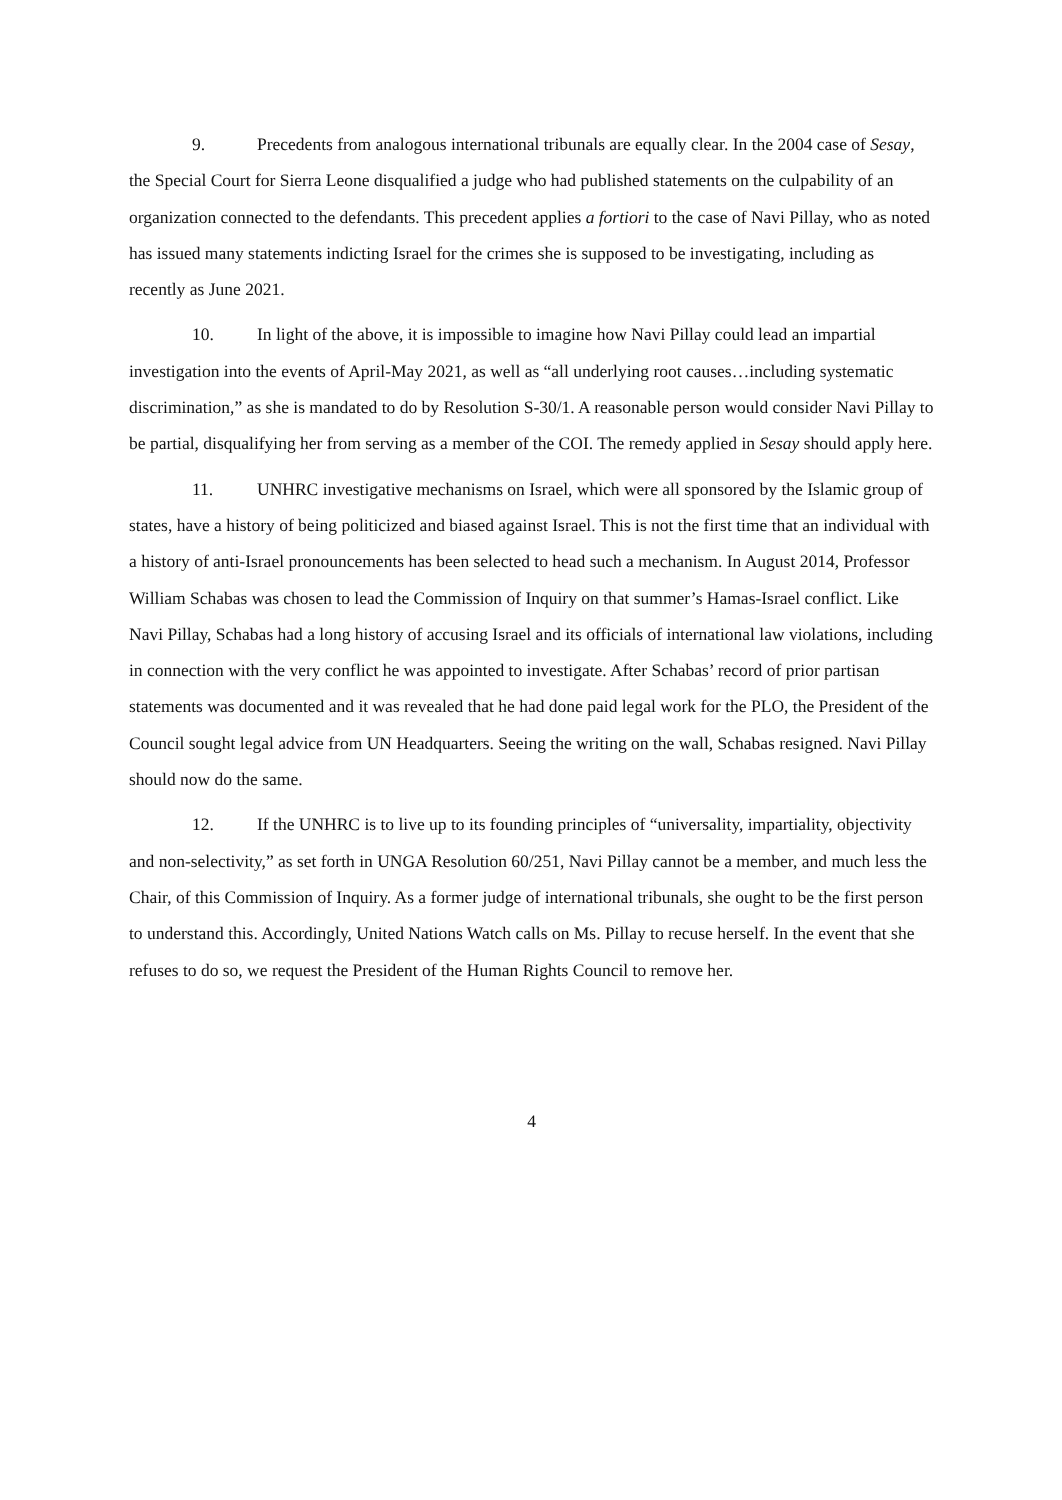9. Precedents from analogous international tribunals are equally clear. In the 2004 case of Sesay, the Special Court for Sierra Leone disqualified a judge who had published statements on the culpability of an organization connected to the defendants. This precedent applies a fortiori to the case of Navi Pillay, who as noted has issued many statements indicting Israel for the crimes she is supposed to be investigating, including as recently as June 2021.
10. In light of the above, it is impossible to imagine how Navi Pillay could lead an impartial investigation into the events of April-May 2021, as well as “all underlying root causes…including systematic discrimination,” as she is mandated to do by Resolution S-30/1. A reasonable person would consider Navi Pillay to be partial, disqualifying her from serving as a member of the COI. The remedy applied in Sesay should apply here.
11. UNHRC investigative mechanisms on Israel, which were all sponsored by the Islamic group of states, have a history of being politicized and biased against Israel. This is not the first time that an individual with a history of anti-Israel pronouncements has been selected to head such a mechanism. In August 2014, Professor William Schabas was chosen to lead the Commission of Inquiry on that summer’s Hamas-Israel conflict. Like Navi Pillay, Schabas had a long history of accusing Israel and its officials of international law violations, including in connection with the very conflict he was appointed to investigate. After Schabas’ record of prior partisan statements was documented and it was revealed that he had done paid legal work for the PLO, the President of the Council sought legal advice from UN Headquarters. Seeing the writing on the wall, Schabas resigned. Navi Pillay should now do the same.
12. If the UNHRC is to live up to its founding principles of “universality, impartiality, objectivity and non-selectivity,” as set forth in UNGA Resolution 60/251, Navi Pillay cannot be a member, and much less the Chair, of this Commission of Inquiry. As a former judge of international tribunals, she ought to be the first person to understand this. Accordingly, United Nations Watch calls on Ms. Pillay to recuse herself. In the event that she refuses to do so, we request the President of the Human Rights Council to remove her.
4